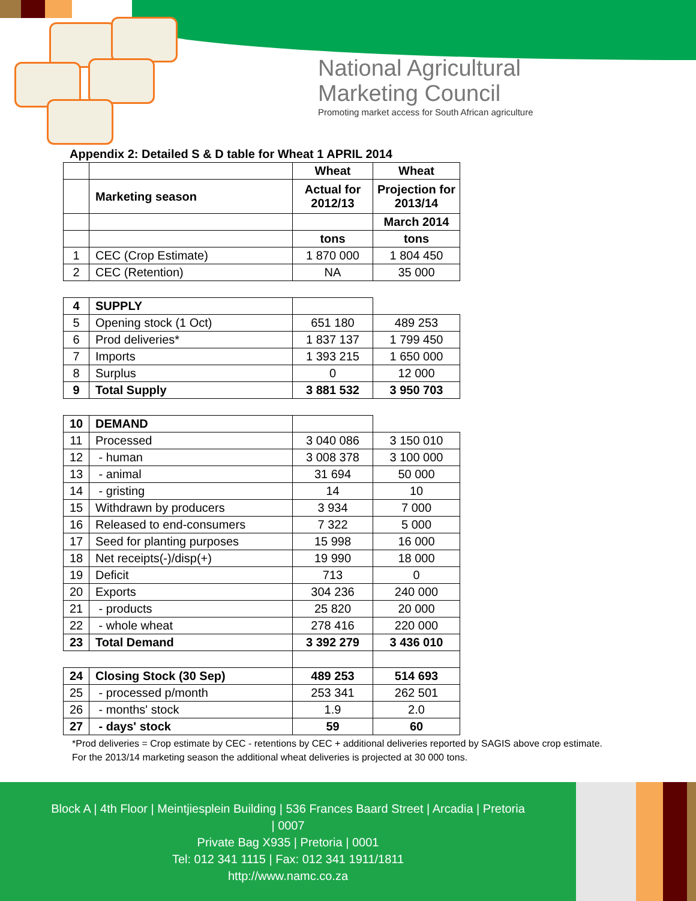National Agricultural
Marketing Council
Promoting market access for South African agriculture
Appendix 2: Detailed S & D table for Wheat 1 APRIL 2014
| | | Wheat | Wheat |
| | Marketing season | Actual for 2012/13 | Projection for 2013/14 |
| | | | March 2014 |
| | | tons | tons |
| 1 | CEC (Crop Estimate) | 1 870 000 | 1 804 450 |
| 2 | CEC (Retention) | NA | 35 000 |
| 4 | SUPPLY | | |
| 5 | Opening stock (1 Oct) | 651 180 | 489 253 |
| 6 | Prod deliveries* | 1 837 137 | 1 799 450 |
| 7 | Imports | 1 393 215 | 1 650 000 |
| 8 | Surplus | 0 | 12 000 |
| 9 | Total Supply | 3 881 532 | 3 950 703 |
| 10 | DEMAND | | |
| 11 | Processed | 3 040 086 | 3 150 010 |
| 12 | - human | 3 008 378 | 3 100 000 |
| 13 | - animal | 31 694 | 50 000 |
| 14 | - gristing | 14 | 10 |
| 15 | Withdrawn by producers | 3 934 | 7 000 |
| 16 | Released to end-consumers | 7 322 | 5 000 |
| 17 | Seed for planting purposes | 15 998 | 16 000 |
| 18 | Net receipts(-)/disp(+) | 19 990 | 18 000 |
| 19 | Deficit | 713 | 0 |
| 20 | Exports | 304 236 | 240 000 |
| 21 | - products | 25 820 | 20 000 |
| 22 | - whole wheat | 278 416 | 220 000 |
| 23 | Total Demand | 3 392 279 | 3 436 010 |
| 24 | Closing Stock (30 Sep) | 489 253 | 514 693 |
| 25 | - processed p/month | 253 341 | 262 501 |
| 26 | - months' stock | 1.9 | 2.0 |
| 27 | - days' stock | 59 | 60 |
*Prod deliveries = Crop estimate by CEC - retentions by CEC + additional deliveries reported by SAGIS above crop estimate.
For the 2013/14 marketing season the additional wheat deliveries is projected at 30 000 tons.
Block A | 4th Floor | Meintjiesplein Building | 536 Frances Baard Street | Arcadia | Pretoria
| 0007
Private Bag X935 | Pretoria | 0001
Tel: 012 341 1115 | Fax: 012 341 1911/1811
http://www.namc.co.za